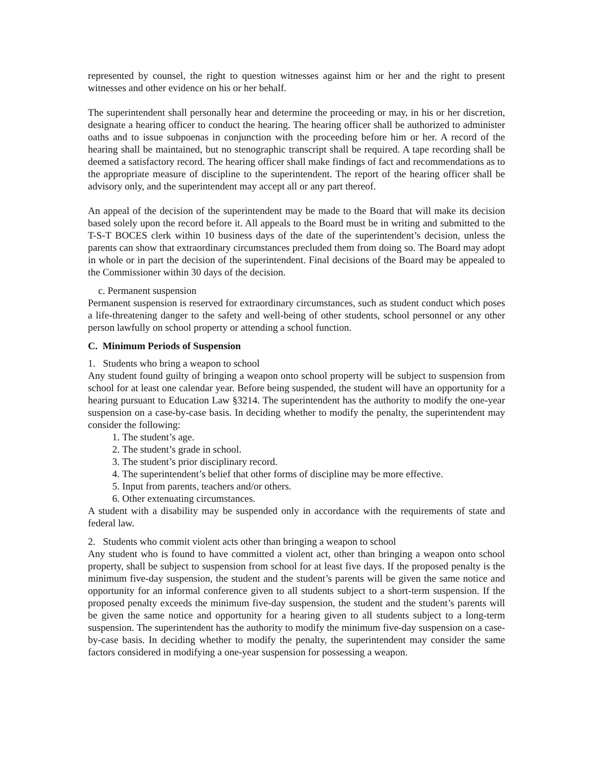represented by counsel, the right to question witnesses against him or her and the right to present witnesses and other evidence on his or her behalf.
The superintendent shall personally hear and determine the proceeding or may, in his or her discretion, designate a hearing officer to conduct the hearing. The hearing officer shall be authorized to administer oaths and to issue subpoenas in conjunction with the proceeding before him or her. A record of the hearing shall be maintained, but no stenographic transcript shall be required. A tape recording shall be deemed a satisfactory record. The hearing officer shall make findings of fact and recommendations as to the appropriate measure of discipline to the superintendent. The report of the hearing officer shall be advisory only, and the superintendent may accept all or any part thereof.
An appeal of the decision of the superintendent may be made to the Board that will make its decision based solely upon the record before it. All appeals to the Board must be in writing and submitted to the T-S-T BOCES clerk within 10 business days of the date of the superintendent’s decision, unless the parents can show that extraordinary circumstances precluded them from doing so. The Board may adopt in whole or in part the decision of the superintendent. Final decisions of the Board may be appealed to the Commissioner within 30 days of the decision.
c. Permanent suspension
Permanent suspension is reserved for extraordinary circumstances, such as student conduct which poses a life-threatening danger to the safety and well-being of other students, school personnel or any other person lawfully on school property or attending a school function.
C. Minimum Periods of Suspension
1. Students who bring a weapon to school
Any student found guilty of bringing a weapon onto school property will be subject to suspension from school for at least one calendar year. Before being suspended, the student will have an opportunity for a hearing pursuant to Education Law §3214. The superintendent has the authority to modify the one-year suspension on a case-by-case basis. In deciding whether to modify the penalty, the superintendent may consider the following:
1. The student’s age.
2. The student’s grade in school.
3. The student’s prior disciplinary record.
4. The superintendent’s belief that other forms of discipline may be more effective.
5. Input from parents, teachers and/or others.
6. Other extenuating circumstances.
A student with a disability may be suspended only in accordance with the requirements of state and federal law.
2. Students who commit violent acts other than bringing a weapon to school
Any student who is found to have committed a violent act, other than bringing a weapon onto school property, shall be subject to suspension from school for at least five days. If the proposed penalty is the minimum five-day suspension, the student and the student’s parents will be given the same notice and opportunity for an informal conference given to all students subject to a short-term suspension. If the proposed penalty exceeds the minimum five-day suspension, the student and the student’s parents will be given the same notice and opportunity for a hearing given to all students subject to a long-term suspension. The superintendent has the authority to modify the minimum five-day suspension on a case-by-case basis. In deciding whether to modify the penalty, the superintendent may consider the same factors considered in modifying a one-year suspension for possessing a weapon.